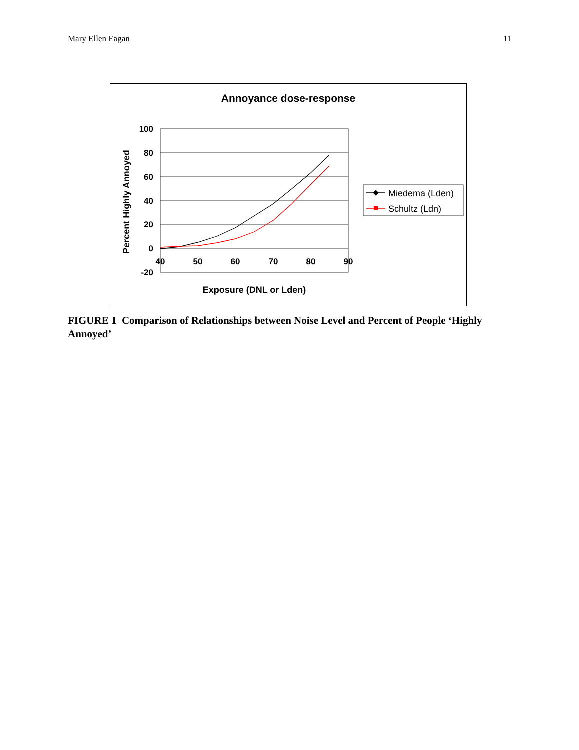Mary Ellen Eagan 11
Annoyance dose-response
100
80
60
40
20
0
-20
40
50
60
70
80
90
Exposure (DNL or Lden)
Percent Highly Annoyed
Miedema (Lden)
Schultz (Ldn)
FIGURE 1 Comparison of Relationships between Noise Level and Percent of People ‘Highly Annoyed’